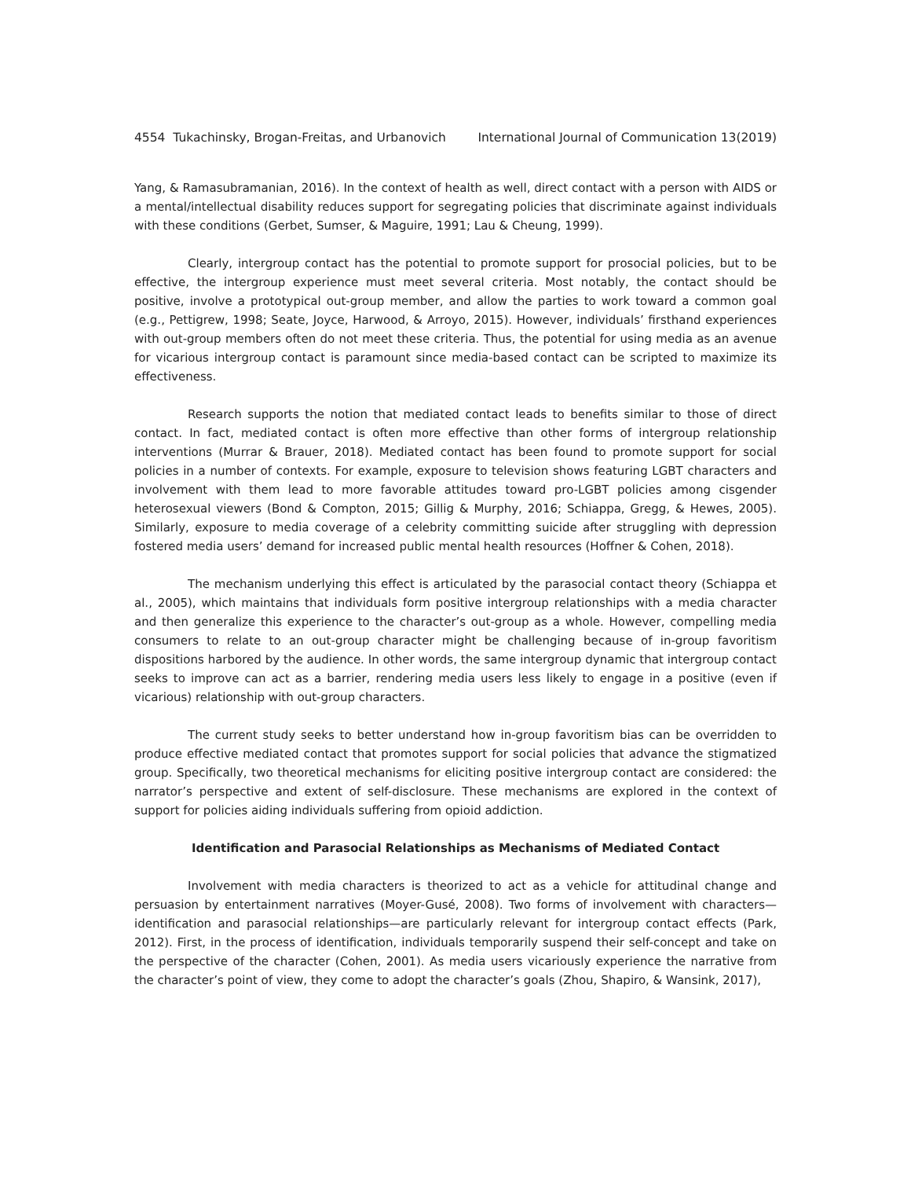4554 Tukachinsky, Brogan-Freitas, and Urbanovich International Journal of Communication 13(2019)
Yang, & Ramasubramanian, 2016). In the context of health as well, direct contact with a person with AIDS or a mental/intellectual disability reduces support for segregating policies that discriminate against individuals with these conditions (Gerbet, Sumser, & Maguire, 1991; Lau & Cheung, 1999).
Clearly, intergroup contact has the potential to promote support for prosocial policies, but to be effective, the intergroup experience must meet several criteria. Most notably, the contact should be positive, involve a prototypical out-group member, and allow the parties to work toward a common goal (e.g., Pettigrew, 1998; Seate, Joyce, Harwood, & Arroyo, 2015). However, individuals’ firsthand experiences with out-group members often do not meet these criteria. Thus, the potential for using media as an avenue for vicarious intergroup contact is paramount since media-based contact can be scripted to maximize its effectiveness.
Research supports the notion that mediated contact leads to benefits similar to those of direct contact. In fact, mediated contact is often more effective than other forms of intergroup relationship interventions (Murrar & Brauer, 2018). Mediated contact has been found to promote support for social policies in a number of contexts. For example, exposure to television shows featuring LGBT characters and involvement with them lead to more favorable attitudes toward pro-LGBT policies among cisgender heterosexual viewers (Bond & Compton, 2015; Gillig & Murphy, 2016; Schiappa, Gregg, & Hewes, 2005). Similarly, exposure to media coverage of a celebrity committing suicide after struggling with depression fostered media users’ demand for increased public mental health resources (Hoffner & Cohen, 2018).
The mechanism underlying this effect is articulated by the parasocial contact theory (Schiappa et al., 2005), which maintains that individuals form positive intergroup relationships with a media character and then generalize this experience to the character’s out-group as a whole. However, compelling media consumers to relate to an out-group character might be challenging because of in-group favoritism dispositions harbored by the audience. In other words, the same intergroup dynamic that intergroup contact seeks to improve can act as a barrier, rendering media users less likely to engage in a positive (even if vicarious) relationship with out-group characters.
The current study seeks to better understand how in-group favoritism bias can be overridden to produce effective mediated contact that promotes support for social policies that advance the stigmatized group. Specifically, two theoretical mechanisms for eliciting positive intergroup contact are considered: the narrator’s perspective and extent of self-disclosure. These mechanisms are explored in the context of support for policies aiding individuals suffering from opioid addiction.
Identification and Parasocial Relationships as Mechanisms of Mediated Contact
Involvement with media characters is theorized to act as a vehicle for attitudinal change and persuasion by entertainment narratives (Moyer-Gusé, 2008). Two forms of involvement with characters—identification and parasocial relationships—are particularly relevant for intergroup contact effects (Park, 2012). First, in the process of identification, individuals temporarily suspend their self-concept and take on the perspective of the character (Cohen, 2001). As media users vicariously experience the narrative from the character’s point of view, they come to adopt the character’s goals (Zhou, Shapiro, & Wansink, 2017),